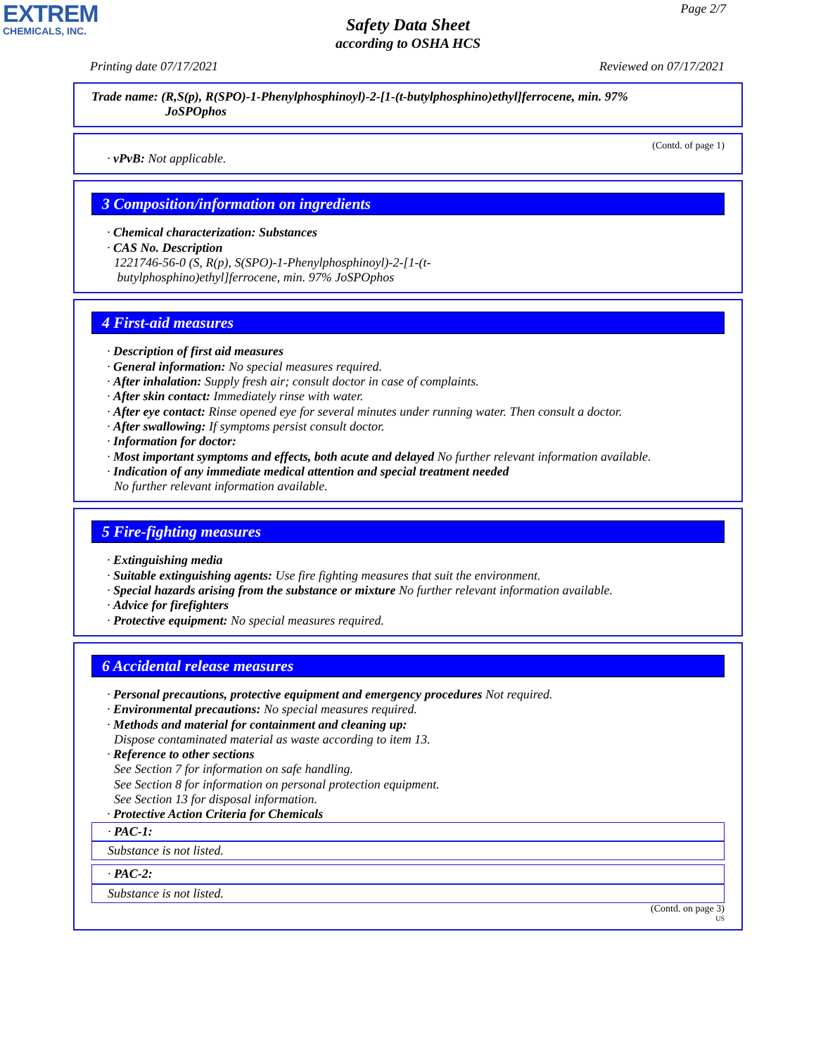EXTREM
CHEMICALS, INC.
Page 2/7
Safety Data Sheet
according to OSHA HCS
Printing date 07/17/2021 Reviewed on 07/17/2021
Trade name: (R,S(p), R(SPO)-1-Phenylphosphinoyl)-2-[1-(t-butylphosphino)ethyl]ferrocene, min. 97%
JoSPOphos
(Contd. of page 1)
· vPvB: Not applicable.
3 Composition/information on ingredients
· Chemical characterization: Substances
· CAS No. Description
1221746-56-0 (S, R(p), S(SPO)-1-Phenylphosphinoyl)-2-[1-(t-
butylphosphino)ethyl]ferrocene, min. 97% JoSPOphos
4 First-aid measures
· Description of first aid measures
· General information: No special measures required.
· After inhalation: Supply fresh air; consult doctor in case of complaints.
· After skin contact: Immediately rinse with water.
· After eye contact: Rinse opened eye for several minutes under running water. Then consult a doctor.
· After swallowing: If symptoms persist consult doctor.
· Information for doctor:
· Most important symptoms and effects, both acute and delayed No further relevant information available.
· Indication of any immediate medical attention and special treatment needed
No further relevant information available.
5 Fire-fighting measures
· Extinguishing media
· Suitable extinguishing agents: Use fire fighting measures that suit the environment.
· Special hazards arising from the substance or mixture No further relevant information available.
· Advice for firefighters
· Protective equipment: No special measures required.
6 Accidental release measures
· Personal precautions, protective equipment and emergency procedures Not required.
· Environmental precautions: No special measures required.
· Methods and material for containment and cleaning up:
Dispose contaminated material as waste according to item 13.
· Reference to other sections
See Section 7 for information on safe handling.
See Section 8 for information on personal protection equipment.
See Section 13 for disposal information.
· Protective Action Criteria for Chemicals
· PAC-1:
Substance is not listed.
· PAC-2:
Substance is not listed.
(Contd. on page 3)
US